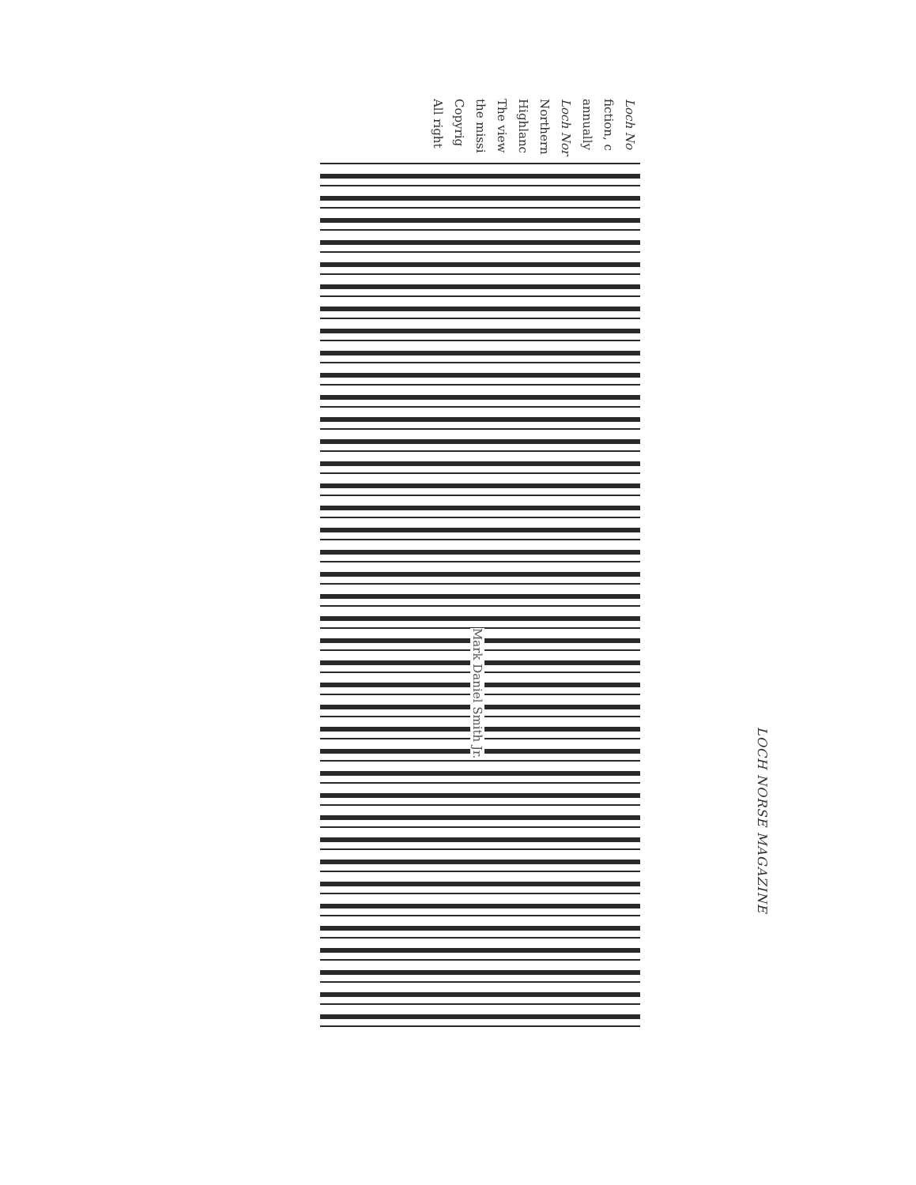Loch No
fiction, c
annually
Loch Nor
Northern
Highlanc
The view
the missi
Copyrig
All right
Mark Daniel Smith Jr.
LOCH NORSE MAGAZINE